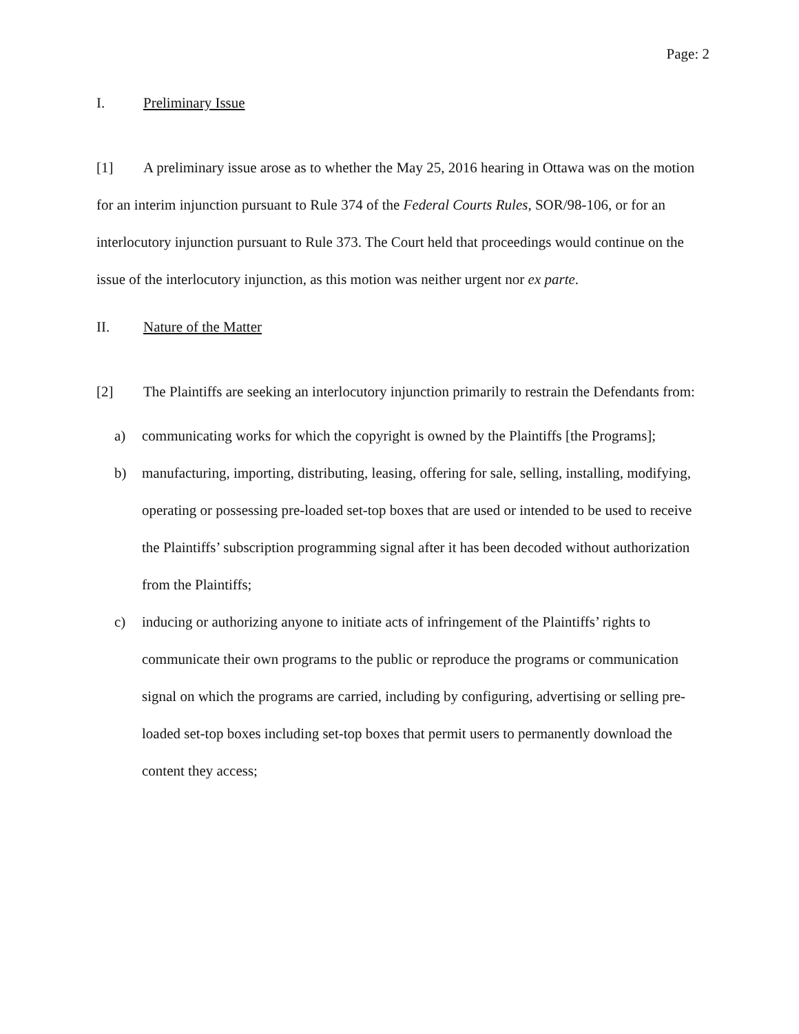Page: 2
I. Preliminary Issue
[1] A preliminary issue arose as to whether the May 25, 2016 hearing in Ottawa was on the motion for an interim injunction pursuant to Rule 374 of the Federal Courts Rules, SOR/98-106, or for an interlocutory injunction pursuant to Rule 373. The Court held that proceedings would continue on the issue of the interlocutory injunction, as this motion was neither urgent nor ex parte.
II. Nature of the Matter
[2] The Plaintiffs are seeking an interlocutory injunction primarily to restrain the Defendants from:
a) communicating works for which the copyright is owned by the Plaintiffs [the Programs];
b) manufacturing, importing, distributing, leasing, offering for sale, selling, installing, modifying, operating or possessing pre-loaded set-top boxes that are used or intended to be used to receive the Plaintiffs’ subscription programming signal after it has been decoded without authorization from the Plaintiffs;
c) inducing or authorizing anyone to initiate acts of infringement of the Plaintiffs’ rights to communicate their own programs to the public or reproduce the programs or communication signal on which the programs are carried, including by configuring, advertising or selling pre-loaded set-top boxes including set-top boxes that permit users to permanently download the content they access;